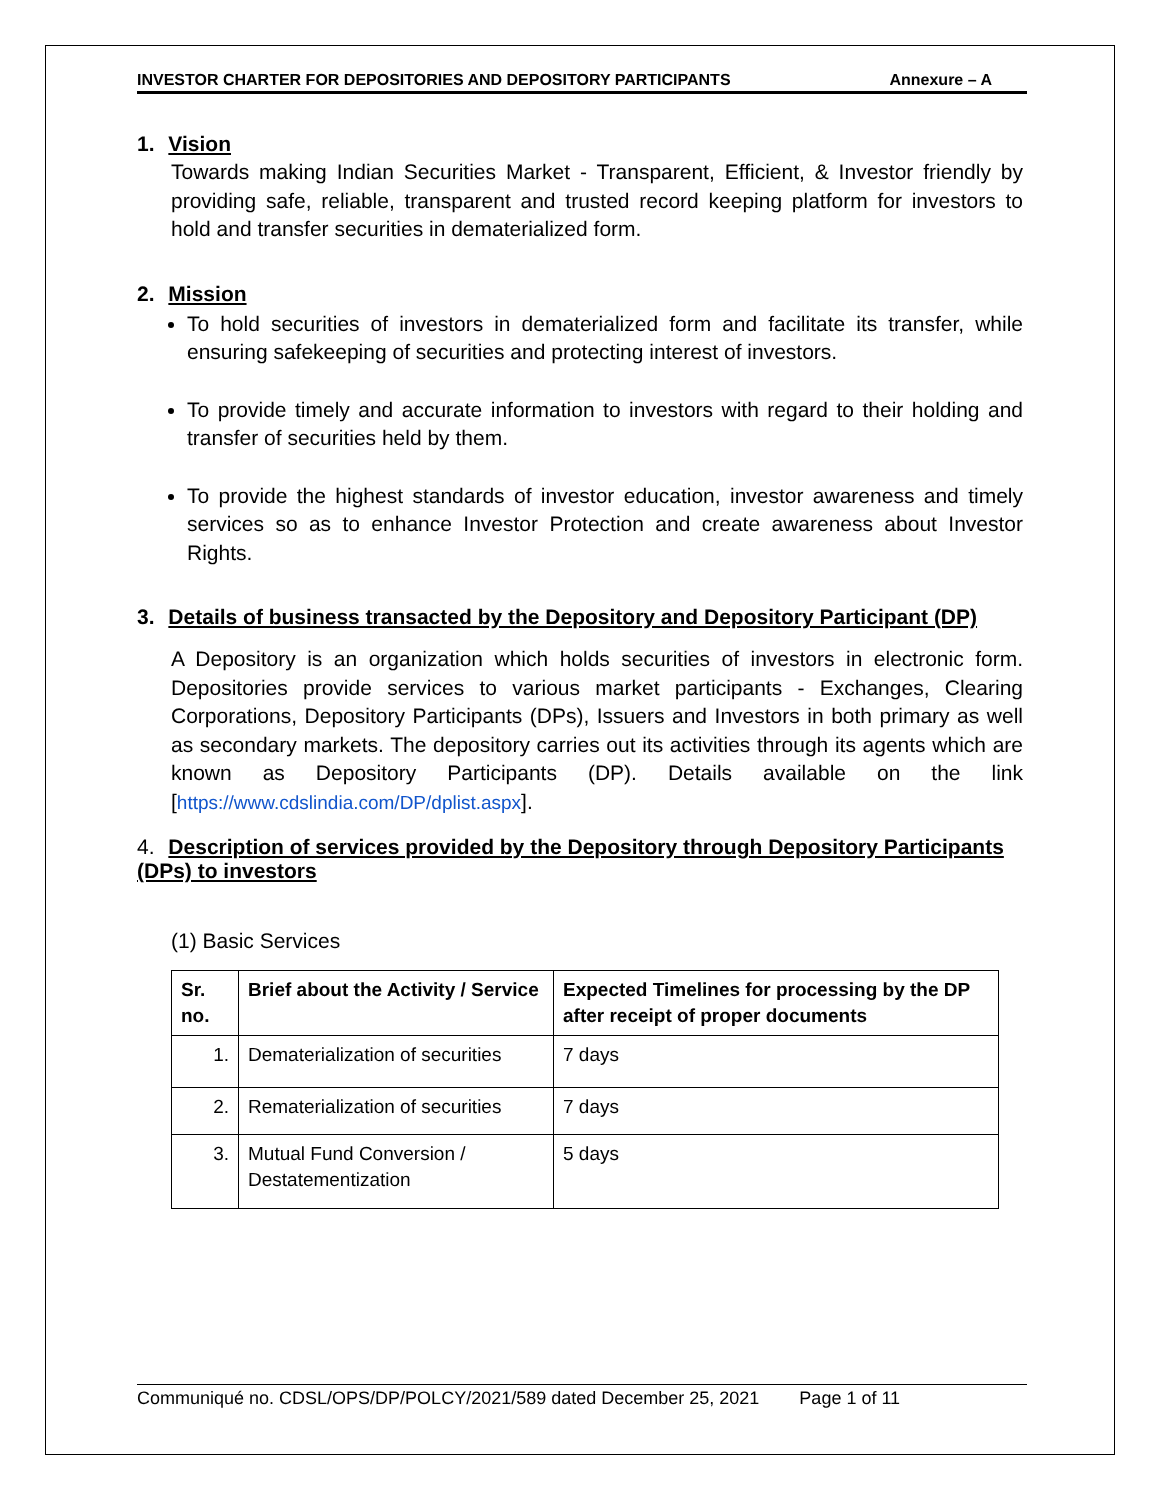INVESTOR CHARTER FOR DEPOSITORIES AND DEPOSITORY PARTICIPANTS Annexure – A
1. Vision
Towards making Indian Securities Market - Transparent, Efficient, & Investor friendly by providing safe, reliable, transparent and trusted record keeping platform for investors to hold and transfer securities in dematerialized form.
2. Mission
To hold securities of investors in dematerialized form and facilitate its transfer, while ensuring safekeeping of securities and protecting interest of investors.
To provide timely and accurate information to investors with regard to their holding and transfer of securities held by them.
To provide the highest standards of investor education, investor awareness and timely services so as to enhance Investor Protection and create awareness about Investor Rights.
3. Details of business transacted by the Depository and Depository Participant (DP)
A Depository is an organization which holds securities of investors in electronic form. Depositories provide services to various market participants - Exchanges, Clearing Corporations, Depository Participants (DPs), Issuers and Investors in both primary as well as secondary markets. The depository carries out its activities through its agents which are known as Depository Participants (DP). Details available on the link [https://www.cdslindia.com/DP/dplist.aspx].
4. Description of services provided by the Depository through Depository Participants (DPs) to investors
(1) Basic Services
| Sr. no. | Brief about the Activity / Service | Expected Timelines for processing by the DP after receipt of proper documents |
| --- | --- | --- |
| 1. | Dematerialization of securities | 7 days |
| 2. | Rematerialization of securities | 7 days |
| 3. | Mutual Fund Conversion / Destatementization | 5 days |
Communiqué no. CDSL/OPS/DP/POLCY/2021/589 dated December 25, 2021 Page 1 of 11